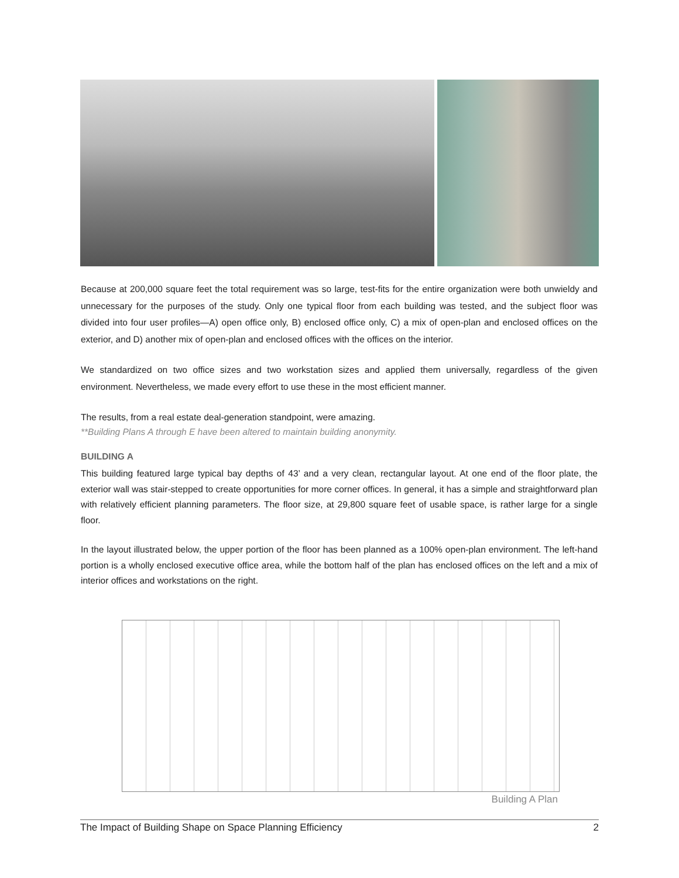Because at 200,000 square feet the total requirement was so large, test-fits for the entire organization were both unwieldy and unnecessary for the purposes of the study. Only one typical floor from each building was tested, and the subject floor was divided into four user profiles—A) open office only, B) enclosed office only, C) a mix of open-plan and enclosed offices on the exterior, and D) another mix of open-plan and enclosed offices with the offices on the interior.
We standardized on two office sizes and two workstation sizes and applied them universally, regardless of the given environment. Nevertheless, we made every effort to use these in the most efficient manner.
The results, from a real estate deal-generation standpoint, were amazing.
**Building Plans A through E have been altered to maintain building anonymity.
BUILDING A
This building featured large typical bay depths of 43’ and a very clean, rectangular layout. At one end of the floor plate, the exterior wall was stair-stepped to create opportunities for more corner offices. In general, it has a simple and straightforward plan with relatively efficient planning parameters. The floor size, at 29,800 square feet of usable space, is rather large for a single floor.
In the layout illustrated below, the upper portion of the floor has been planned as a 100% open-plan environment. The left-hand portion is a wholly enclosed executive office area, while the bottom half of the plan has enclosed offices on the left and a mix of interior offices and workstations on the right.
Building A Plan
The Impact of Building Shape on Space Planning Efficiency 2